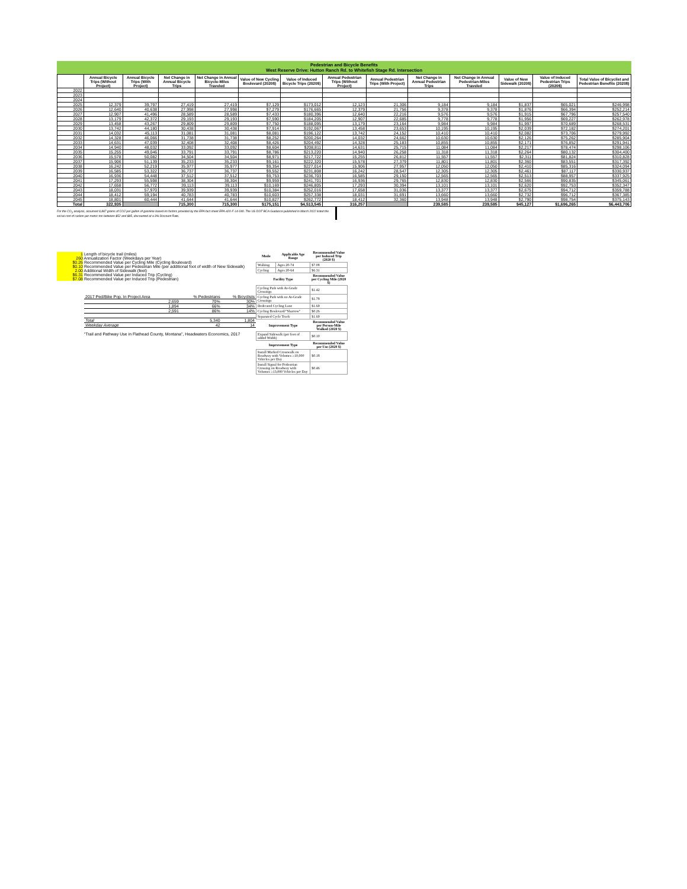Pedestrian and Bicycle Benefits
West Reserve Drive: Hutton Ranch Rd. to Whitefish Stage Rd. Intersection
| | Annual Bicycle Trips (Without Project) | Annual Bicycle Trips (With Project) | Net Change in Annual Bicycle Trips | Net Change in Annual Bicycle-Miles Traveled | Value of New Cycling Boulevard (2020$) | Value of Induced Bicycle Trips (2020$) | Annual Pedestrian Trips (Without Project) | Annual Pedestrian Trips (With Project) | Net Change in Annual Pedestrian Trips | Net Change in Annual Pedestrian-Miles Traveled | Value of New Sidewalk (2020$) | Value of Induced Pedestrian Trips (2020$) | Total Value of Bicyclist and Pedestrian Benefits (2020$) |
| --- | --- | --- | --- | --- | --- | --- | --- | --- | --- | --- | --- | --- | --- |
| 2022 | | | | | | | | | | | | | |
| 2023 | | | | | | | | | | | | | |
| 2024 | | | | | | | | | | | | | |
| 2025 | 12,379 | 39,797 | 27,419 | 27,419 | $7,129 | $173,012 | 12,123 | 21,306 | 9,184 | 9,184 | $1,837 | $65,021 | $246,998 |
| 2026 | 12,640 | 40,638 | 27,998 | 27,998 | $7,279 | $176,665 | 12,379 | 21,756 | 9,378 | 9,378 | $1,876 | $66,394 | $252,214 |
| 2027 | 12,907 | 41,496 | 28,589 | 28,589 | $7,433 | $180,396 | 12,640 | 22,216 | 9,576 | 9,576 | $1,915 | $67,796 | $257,540 |
| 2028 | 13,179 | 42,372 | 29,193 | 29,193 | $7,590 | $184,205 | 12,907 | 22,685 | 9,778 | 9,778 | $1,956 | $69,227 | $262,978 |
| 2029 | 13,458 | 43,267 | 29,809 | 29,809 | $7,750 | $188,095 | 13,179 | 23,164 | 9,984 | 9,984 | $1,997 | $70,689 | $268,531 |
| 2030 | 13,742 | 44,180 | 30,438 | 30,438 | $7,914 | $192,067 | 13,458 | 23,653 | 10,195 | 10,195 | $2,039 | $72,182 | $274,201 |
| 2031 | 14,032 | 45,113 | 31,081 | 31,081 | $8,081 | $196,122 | 13,742 | 24,152 | 10,410 | 10,410 | $2,082 | $73,706 | $279,992 |
| 2032 | 14,328 | 46,066 | 31,738 | 31,738 | $8,252 | $200,264 | 14,032 | 24,662 | 10,630 | 10,630 | $2,126 | $75,262 | $285,904 |
| 2033 | 14,631 | 47,039 | 32,408 | 32,408 | $8,426 | $204,492 | 14,328 | 25,183 | 10,855 | 10,855 | $2,171 | $76,852 | $291,941 |
| 2034 | 14,940 | 48,032 | 33,092 | 33,092 | $8,604 | $208,811 | 14,631 | 25,715 | 11,084 | 11,084 | $2,217 | $78,474 | $298,106 |
| 2035 | 15,255 | 49,046 | 33,791 | 33,791 | $8,786 | $213,220 | 14,940 | 26,258 | 11,318 | 11,318 | $2,264 | $80,132 | $304,400 |
| 2036 | 15,578 | 50,082 | 34,504 | 34,504 | $8,971 | $217,722 | 15,255 | 26,812 | 11,557 | 11,557 | $2,311 | $81,824 | $310,828 |
| 2037 | 15,906 | 51,139 | 35,233 | 35,233 | $9,161 | $222,320 | 15,578 | 27,379 | 11,801 | 11,801 | $2,360 | $83,551 | $317,392 |
| 2038 | 16,242 | 52,219 | 35,977 | 35,977 | $9,354 | $227,014 | 15,906 | 27,957 | 12,050 | 12,050 | $2,410 | $85,316 | $324,094 |
| 2039 | 16,585 | 53,322 | 36,737 | 36,737 | $9,552 | $231,808 | 16,242 | 28,547 | 12,305 | 12,305 | $2,461 | $87,117 | $330,937 |
| 2040 | 16,936 | 54,448 | 37,512 | 37,512 | $9,753 | $236,703 | 16,585 | 29,150 | 12,565 | 12,565 | $2,513 | $88,957 | $337,925 |
| 2041 | 17,293 | 55,598 | 38,304 | 38,304 | $9,959 | $241,701 | 16,936 | 29,765 | 12,830 | 12,830 | $2,566 | $90,835 | $345,061 |
| 2042 | 17,658 | 56,772 | 39,113 | 39,113 | $10,169 | $246,805 | 17,293 | 30,394 | 13,101 | 13,101 | $2,620 | $92,753 | $352,347 |
| 2043 | 18,031 | 57,970 | 39,939 | 39,939 | $10,384 | $252,016 | 17,658 | 31,036 | 13,377 | 13,377 | $2,675 | $94,712 | $359,788 |
| 2044 | 18,412 | 59,194 | 40,783 | 40,783 | $10,603 | $257,338 | 18,031 | 31,691 | 13,660 | 13,660 | $2,732 | $96,712 | $367,385 |
| 2045 | 18,801 | 60,444 | 41,644 | 41,644 | $10,827 | $262,772 | 18,412 | 32,360 | 13,948 | 13,948 | $2,790 | $98,754 | $375,143 |
| Total | 322,935 | | 715,300 | 715,300 | $175,151 | $4,513,545 | 316,257 | | 239,585 | 239,585 | $45,127 | $1,696,265 | $6,443,706 |
For the CO<sub>2</sub> analysis, assumed 8,887 grams of CO2 per gallon of gasoline based on factors provided by the EPA fact sheet EPA-420-F-14-040. The US DOT BCA Guidance published in March 2022 listed the social cost of carbon per metric ton between $52 and $85, discounted at a 3% Discount Rate.
1 Length of bicycle trail (miles)
260 Annualization Factor (Weekdays per Year)
$0.26 Recommended Value per Cycling Mile (Cycling Boulevard)
$0.10 Recommended Value per Pedestrian Mile (per additional foot of width of New Sidewalk)
2.00 Additional Width of Sidewalk (feet)
$6.31 Recommended Value per Induced Trip (Cycling)
$7.08 Recommended Value per Induced Trip (Pedestrian)
| 2017 Ped/Bike Pop. In Project Area | % Pedestrians | % Bicyclists |
| 2,659 | 70% | 30% |
| 1,894 | 66% | 34% |
| 2,591 | 86% | 14% |
| Total | 5,340 | 1,804 |
| Weekday Average | 42 | 14 |
"Trail and Pathway Use in Flathead County, Montana", Headwaters Economics, 2017
| Mode | Applicable Age Range | Recommended Value per Induced Trip (2020 $) |
| --- | --- | --- |
| Walking | Ages 20-74 | $7.08 |
| Cycling | Ages 20-64 | $6.31 |
| Facility Type | | Recommended Value per Cycling Mile (2020 $) |
| Cycling Path with At-Grade Crossings | | $1.42 |
| Cycling Path with no At-Grade Crossings | | $1.78 |
| Dedicated Cycling Lane | | $1.69 |
| Cycling Boulevard/"Sharrow" | | $0.26 |
| Separated Cycle Track | | $1.69 |
| Improvement Type | | Recommended Value per Person-Mile Walked (2020 $) |
| Expand Sidewalk (per foot of added Width) | | $0.10 |
| Improvement Type | | Recommended Value per Use (2020 $) |
| Install Marked Crosswalk on Roadway with Volumes ≥10,000 Vehicles per Day | | $0.18 |
| Install Signal for Pedestrian Crossing on Roadway with Volumes ≥13,000 Vehicles per Day | | $0.46 |